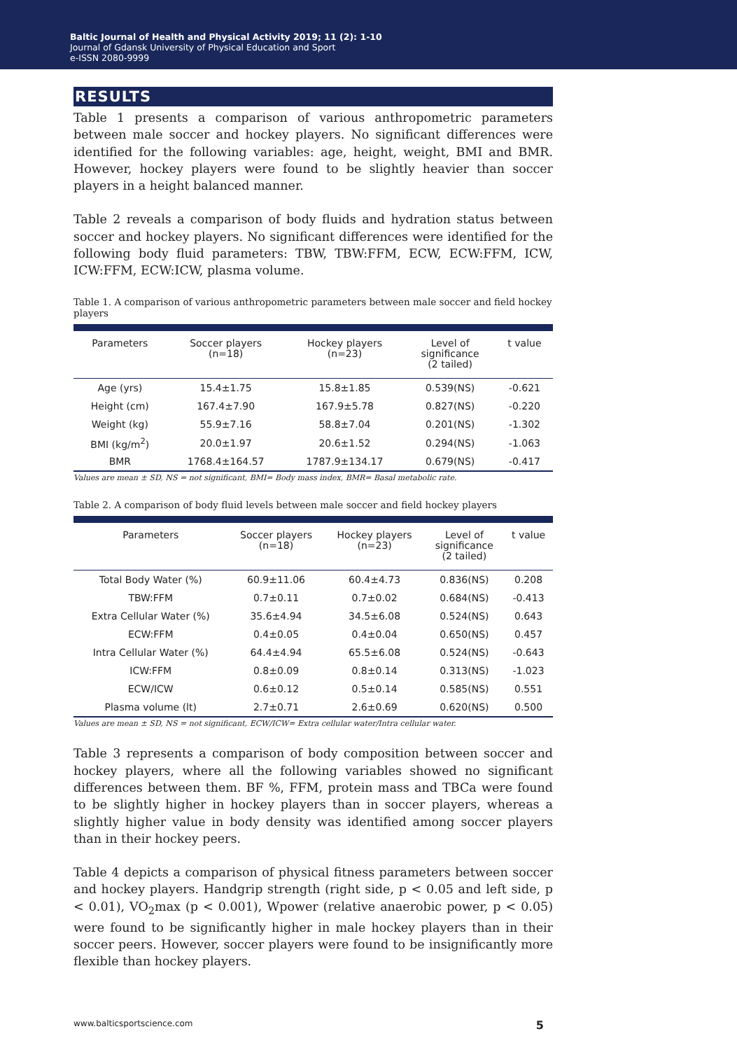Baltic Journal of Health and Physical Activity 2019; 11 (2): 1-10
Journal of Gdansk University of Physical Education and Sport
e-ISSN 2080-9999
RESULTS
Table 1 presents a comparison of various anthropometric parameters between male soccer and hockey players. No significant differences were identified for the following variables: age, height, weight, BMI and BMR. However, hockey players were found to be slightly heavier than soccer players in a height balanced manner.
Table 2 reveals a comparison of body fluids and hydration status between soccer and hockey players. No significant differences were identified for the following body fluid parameters: TBW, TBW:FFM, ECW, ECW:FFM, ICW, ICW:FFM, ECW:ICW, plasma volume.
Table 1. A comparison of various anthropometric parameters between male soccer and field hockey players
| Parameters | Soccer players (n=18) | Hockey players (n=23) | Level of significance (2 tailed) | t value |
| --- | --- | --- | --- | --- |
| Age (yrs) | 15.4±1.75 | 15.8±1.85 | 0.539(NS) | -0.621 |
| Height (cm) | 167.4±7.90 | 167.9±5.78 | 0.827(NS) | -0.220 |
| Weight (kg) | 55.9±7.16 | 58.8±7.04 | 0.201(NS) | -1.302 |
| BMI (kg/m<sup>2</sup>) | 20.0±1.97 | 20.6±1.52 | 0.294(NS) | -1.063 |
| BMR | 1768.4±164.57 | 1787.9±134.17 | 0.679(NS) | -0.417 |
Values are mean ± SD, NS = not significant, BMI= Body mass index, BMR= Basal metabolic rate.
Table 2. A comparison of body fluid levels between male soccer and field hockey players
| Parameters | Soccer players (n=18) | Hockey players (n=23) | Level of significance (2 tailed) | t value |
| --- | --- | --- | --- | --- |
| Total Body Water (%) | 60.9±11.06 | 60.4±4.73 | 0.836(NS) | 0.208 |
| TBW:FFM | 0.7±0.11 | 0.7±0.02 | 0.684(NS) | -0.413 |
| Extra Cellular Water (%) | 35.6±4.94 | 34.5±6.08 | 0.524(NS) | 0.643 |
| ECW:FFM | 0.4±0.05 | 0.4±0.04 | 0.650(NS) | 0.457 |
| Intra Cellular Water (%) | 64.4±4.94 | 65.5±6.08 | 0.524(NS) | -0.643 |
| ICW:FFM | 0.8±0.09 | 0.8±0.14 | 0.313(NS) | -1.023 |
| ECW/ICW | 0.6±0.12 | 0.5±0.14 | 0.585(NS) | 0.551 |
| Plasma volume (lt) | 2.7±0.71 | 2.6±0.69 | 0.620(NS) | 0.500 |
Values are mean ± SD, NS = not significant, ECW/ICW= Extra cellular water/Intra cellular water.
Table 3 represents a comparison of body composition between soccer and hockey players, where all the following variables showed no significant differences between them. BF %, FFM, protein mass and TBCa were found to be slightly higher in hockey players than in soccer players, whereas a slightly higher value in body density was identified among soccer players than in their hockey peers.
Table 4 depicts a comparison of physical fitness parameters between soccer and hockey players. Handgrip strength (right side, p < 0.05 and left side, p < 0.01), VO<sub>2</sub>max (p < 0.001), Wpower (relative anaerobic power, p < 0.05) were found to be significantly higher in male hockey players than in their soccer peers. However, soccer players were found to be insignificantly more flexible than hockey players.
www.balticsportscience.com 5